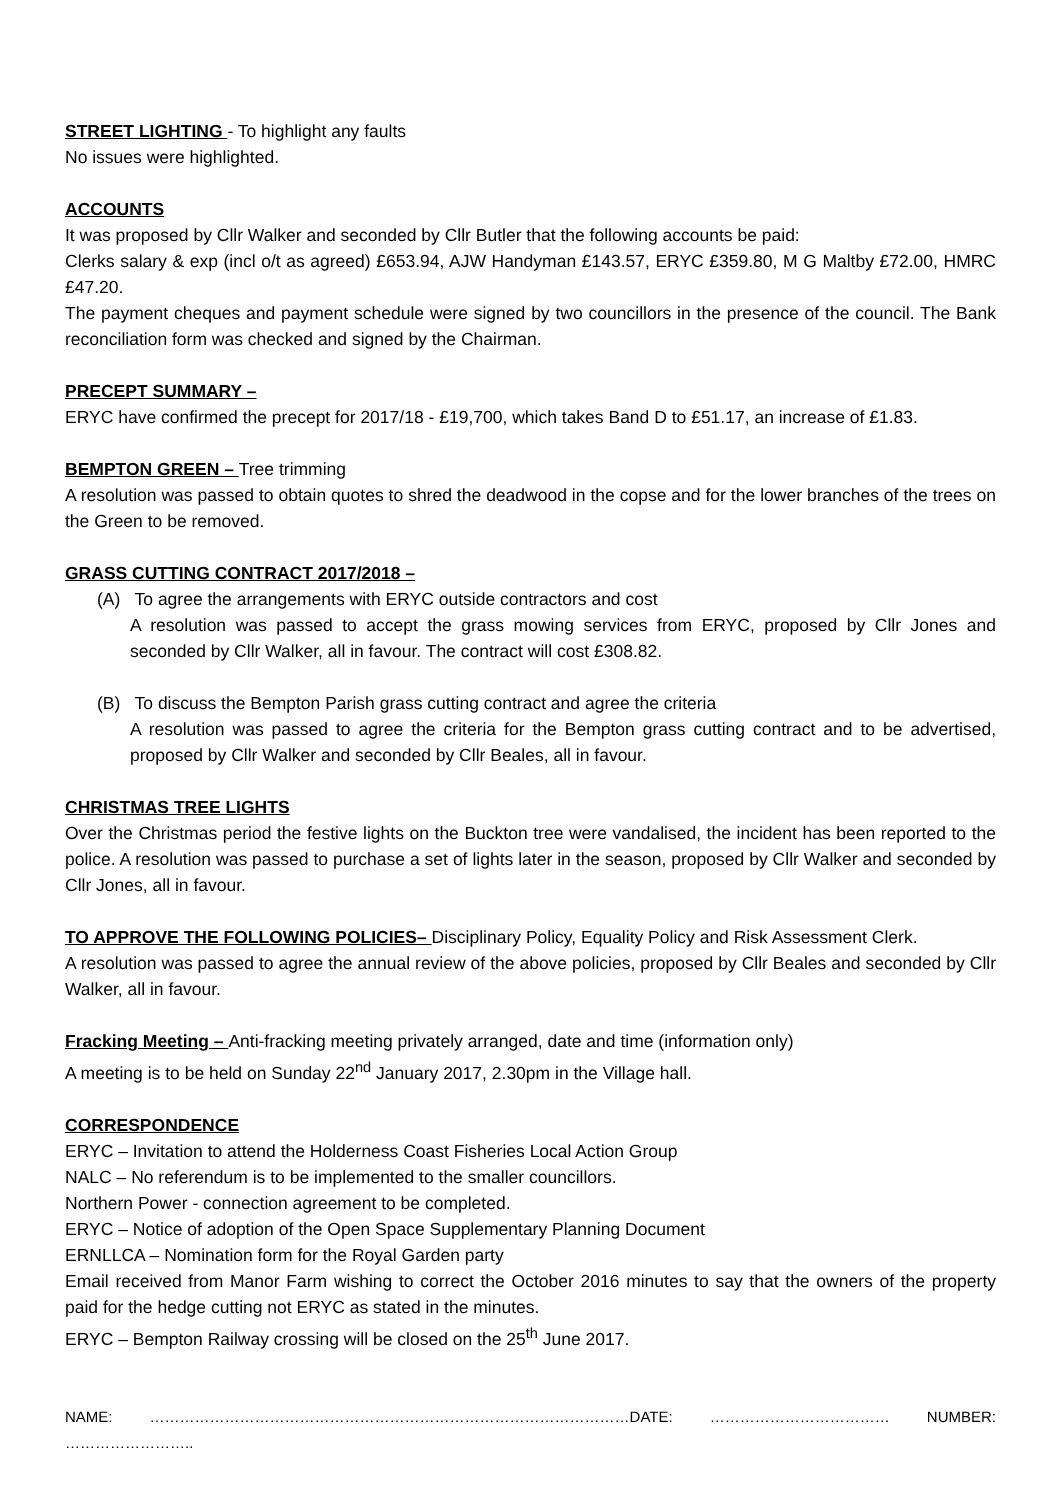STREET LIGHTING - To highlight any faults
No issues were highlighted.
ACCOUNTS
It was proposed by Cllr Walker and seconded by Cllr Butler that the following accounts be paid:
Clerks salary & exp (incl o/t as agreed) £653.94, AJW Handyman £143.57, ERYC £359.80, M G Maltby £72.00, HMRC £47.20.
The payment cheques and payment schedule were signed by two councillors in the presence of the council. The Bank reconciliation form was checked and signed by the Chairman.
PRECEPT SUMMARY –
ERYC have confirmed the precept for 2017/18 - £19,700, which takes Band D to £51.17, an increase of £1.83.
BEMPTON GREEN – Tree trimming
A resolution was passed to obtain quotes to shred the deadwood in the copse and for the lower branches of the trees on the Green to be removed.
GRASS CUTTING CONTRACT 2017/2018 –
(A) To agree the arrangements with ERYC outside contractors and cost
A resolution was passed to accept the grass mowing services from ERYC, proposed by Cllr Jones and seconded by Cllr Walker, all in favour. The contract will cost £308.82.
(B) To discuss the Bempton Parish grass cutting contract and agree the criteria
A resolution was passed to agree the criteria for the Bempton grass cutting contract and to be advertised, proposed by Cllr Walker and seconded by Cllr Beales, all in favour.
CHRISTMAS TREE LIGHTS
Over the Christmas period the festive lights on the Buckton tree were vandalised, the incident has been reported to the police. A resolution was passed to purchase a set of lights later in the season, proposed by Cllr Walker and seconded by Cllr Jones, all in favour.
TO APPROVE THE FOLLOWING POLICIES– Disciplinary Policy, Equality Policy and Risk Assessment Clerk.
A resolution was passed to agree the annual review of the above policies, proposed by Cllr Beales and seconded by Cllr Walker, all in favour.
Fracking Meeting – Anti-fracking meeting privately arranged, date and time (information only)
A meeting is to be held on Sunday 22<sup>nd</sup> January 2017, 2.30pm in the Village hall.
CORRESPONDENCE
ERYC – Invitation to attend the Holderness Coast Fisheries Local Action Group
NALC – No referendum is to be implemented to the smaller councillors.
Northern Power - connection agreement to be completed.
ERYC – Notice of adoption of the Open Space Supplementary Planning Document
ERNLLCA – Nomination form for the Royal Garden party
Email received from Manor Farm wishing to correct the October 2016 minutes to say that the owners of the property paid for the hedge cutting not ERYC as stated in the minutes.
ERYC – Bempton Railway crossing will be closed on the 25<sup>th</sup> June 2017.
NAME: ……………………………………………………………………………………DATE: ……………………………… NUMBER: ……………………..